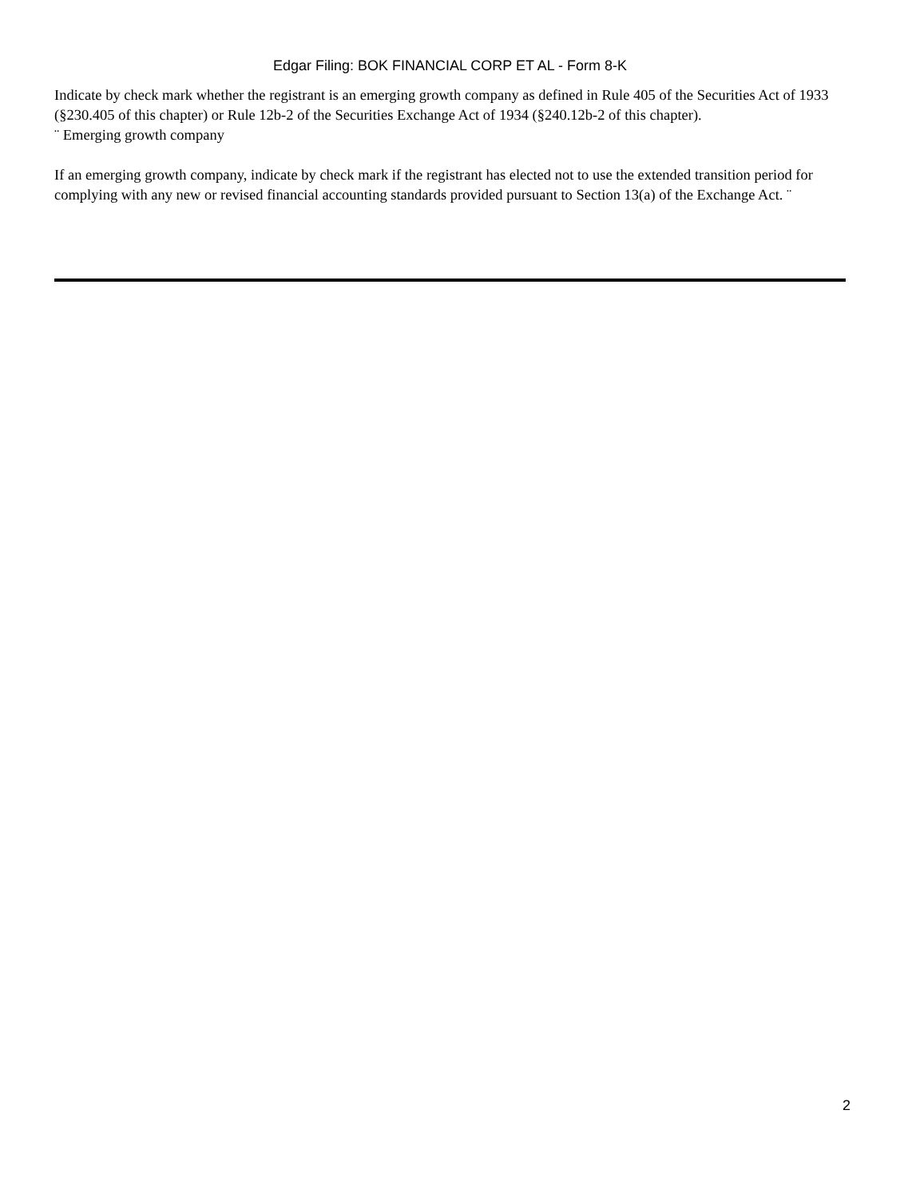Edgar Filing: BOK FINANCIAL CORP ET AL - Form 8-K
Indicate by check mark whether the registrant is an emerging growth company as defined in Rule 405 of the Securities Act of 1933 (§230.405 of this chapter) or Rule 12b-2 of the Securities Exchange Act of 1934 (§240.12b-2 of this chapter).
¨ Emerging growth company
If an emerging growth company, indicate by check mark if the registrant has elected not to use the extended transition period for complying with any new or revised financial accounting standards provided pursuant to Section 13(a) of the Exchange Act. ¨
2